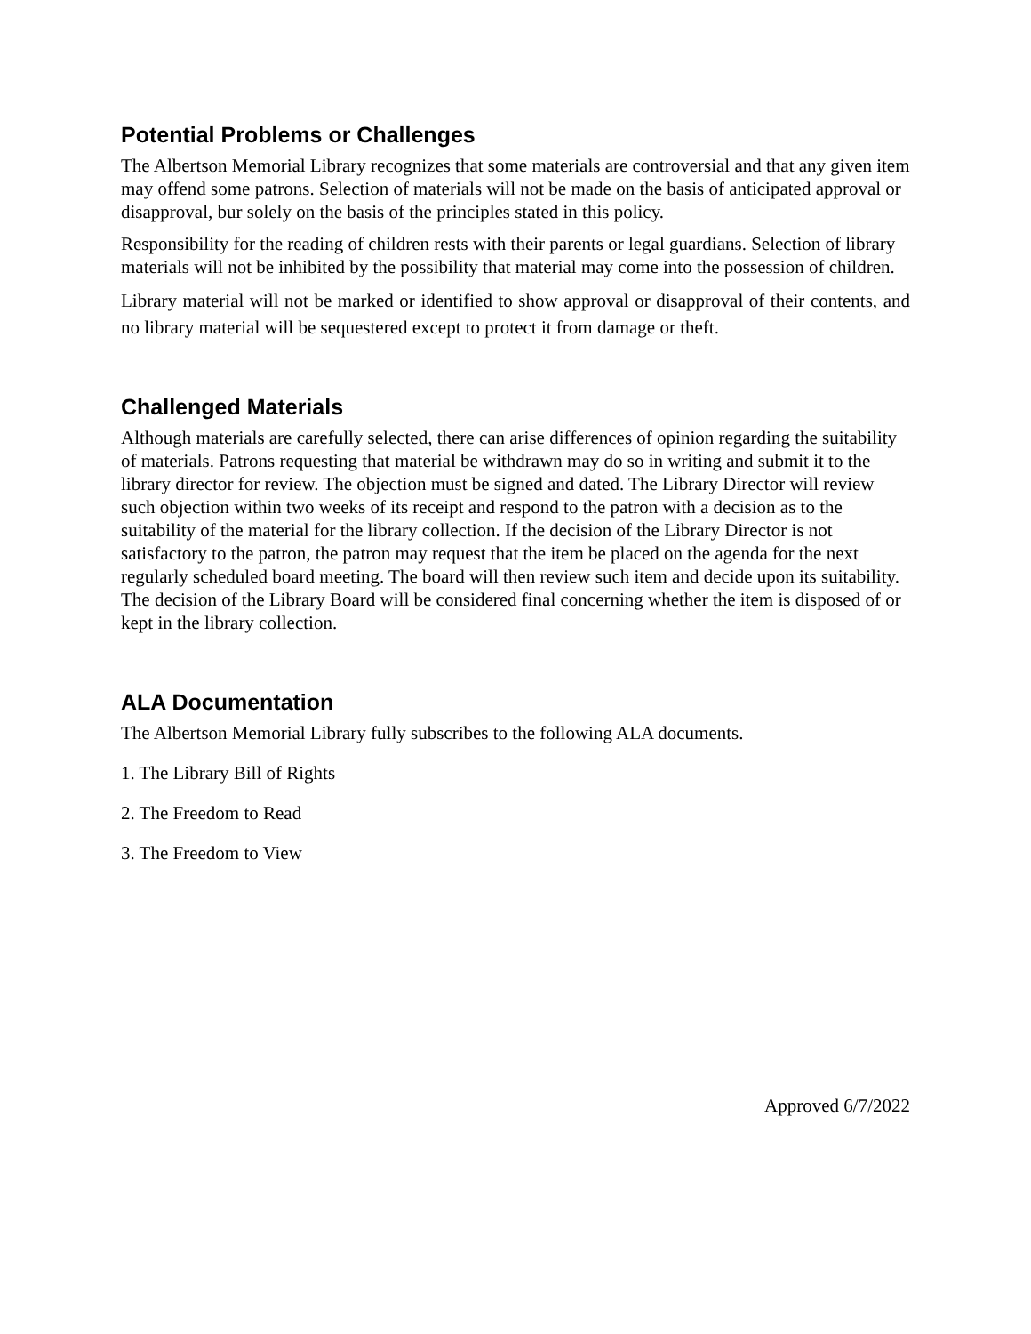Potential Problems or Challenges
The Albertson Memorial Library recognizes that some materials are controversial and that any given item may offend some patrons. Selection of materials will not be made on the basis of anticipated approval or disapproval, bur solely on the basis of the principles stated in this policy.
Responsibility for the reading of children rests with their parents or legal guardians. Selection of library materials will not be inhibited by the possibility that material may come into the possession of children.
Library material will not be marked or identified to show approval or disapproval of their contents, and no library material will be sequestered except to protect it from damage or theft.
Challenged Materials
Although materials are carefully selected, there can arise differences of opinion regarding the suitability of materials. Patrons requesting that material be withdrawn may do so in writing and submit it to the library director for review. The objection must be signed and dated. The Library Director will review such objection within two weeks of its receipt and respond to the patron with a decision as to the suitability of the material for the library collection. If the decision of the Library Director is not satisfactory to the patron, the patron may request that the item be placed on the agenda for the next regularly scheduled board meeting. The board will then review such item and decide upon its suitability. The decision of the Library Board will be considered final concerning whether the item is disposed of or kept in the library collection.
ALA Documentation
The Albertson Memorial Library fully subscribes to the following ALA documents.
1. The Library Bill of Rights
2. The Freedom to Read
3. The Freedom to View
Approved 6/7/2022